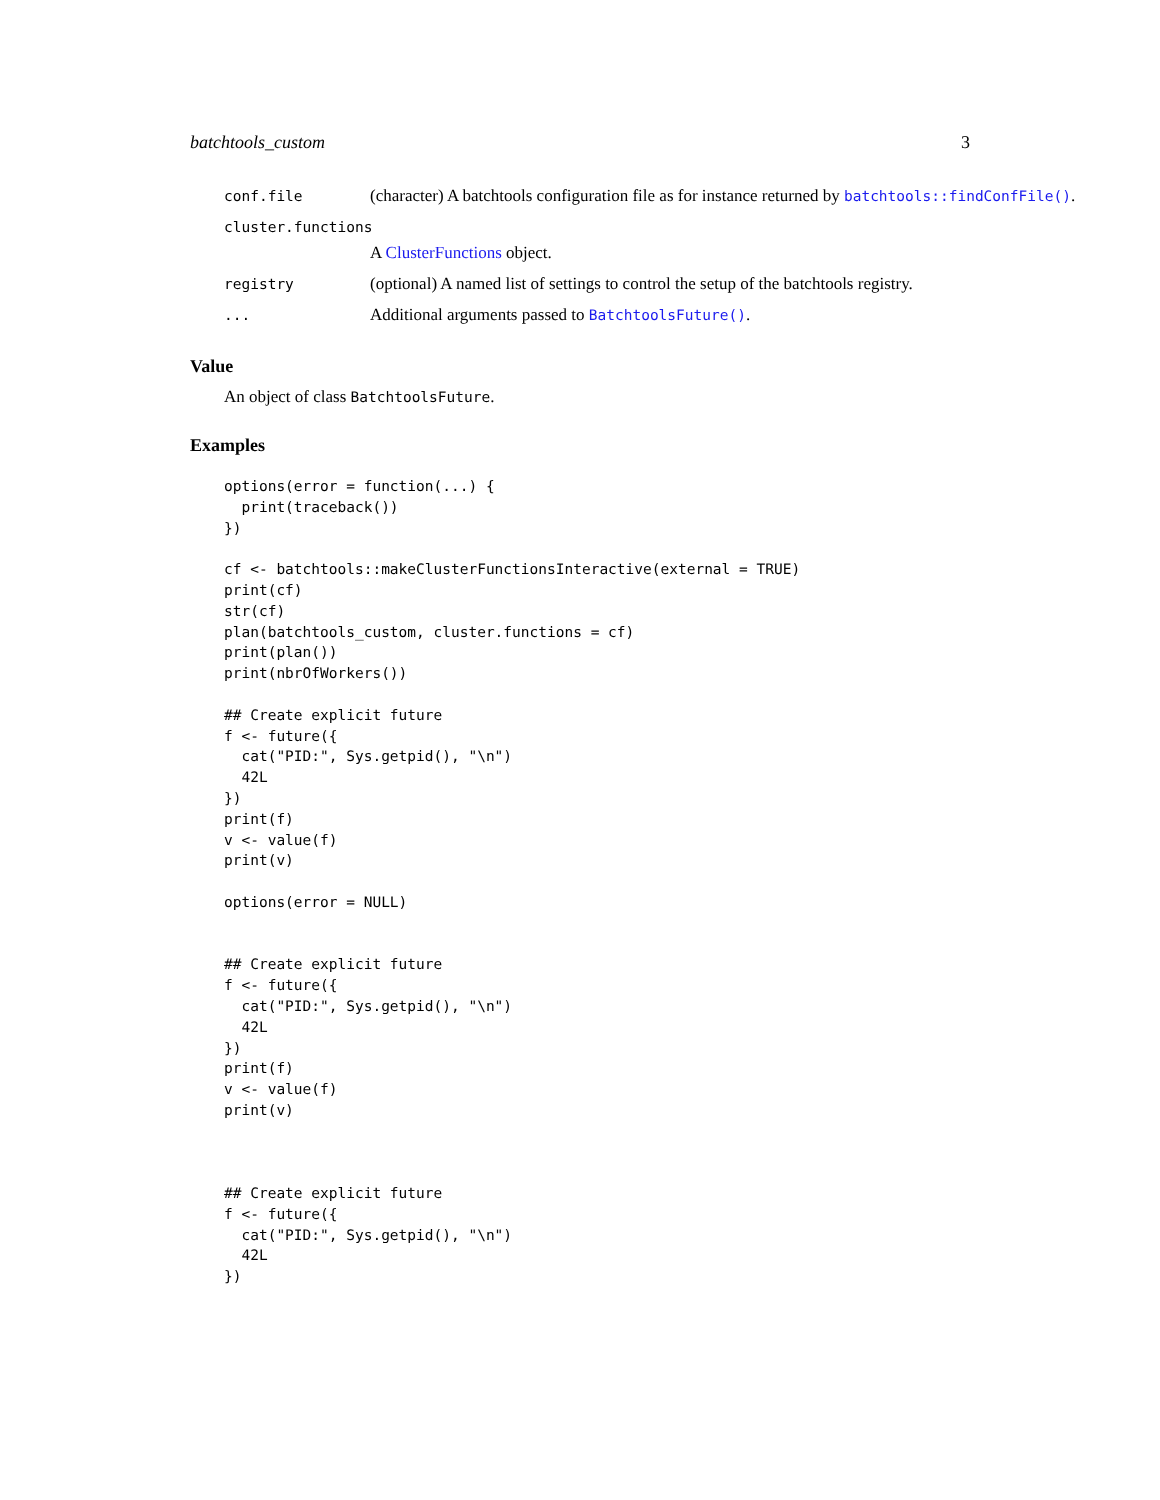batchtools_custom 3
conf.file
(character) A batchtools configuration file as for instance returned by batchtools::findConfFile().
cluster.functions
A ClusterFunctions object.
registry
(optional) A named list of settings to control the setup of the batchtools registry.
...
Additional arguments passed to BatchtoolsFuture().
Value
An object of class BatchtoolsFuture.
Examples
options(error = function(...) {
  print(traceback())
})

cf <- batchtools::makeClusterFunctionsInteractive(external = TRUE)
print(cf)
str(cf)
plan(batchtools_custom, cluster.functions = cf)
print(plan())
print(nbrOfWorkers())

## Create explicit future
f <- future({
  cat("PID:", Sys.getpid(), "\n")
  42L
})
print(f)
v <- value(f)
print(v)

options(error = NULL)


## Create explicit future
f <- future({
  cat("PID:", Sys.getpid(), "\n")
  42L
})
print(f)
v <- value(f)
print(v)



## Create explicit future
f <- future({
  cat("PID:", Sys.getpid(), "\n")
  42L
})